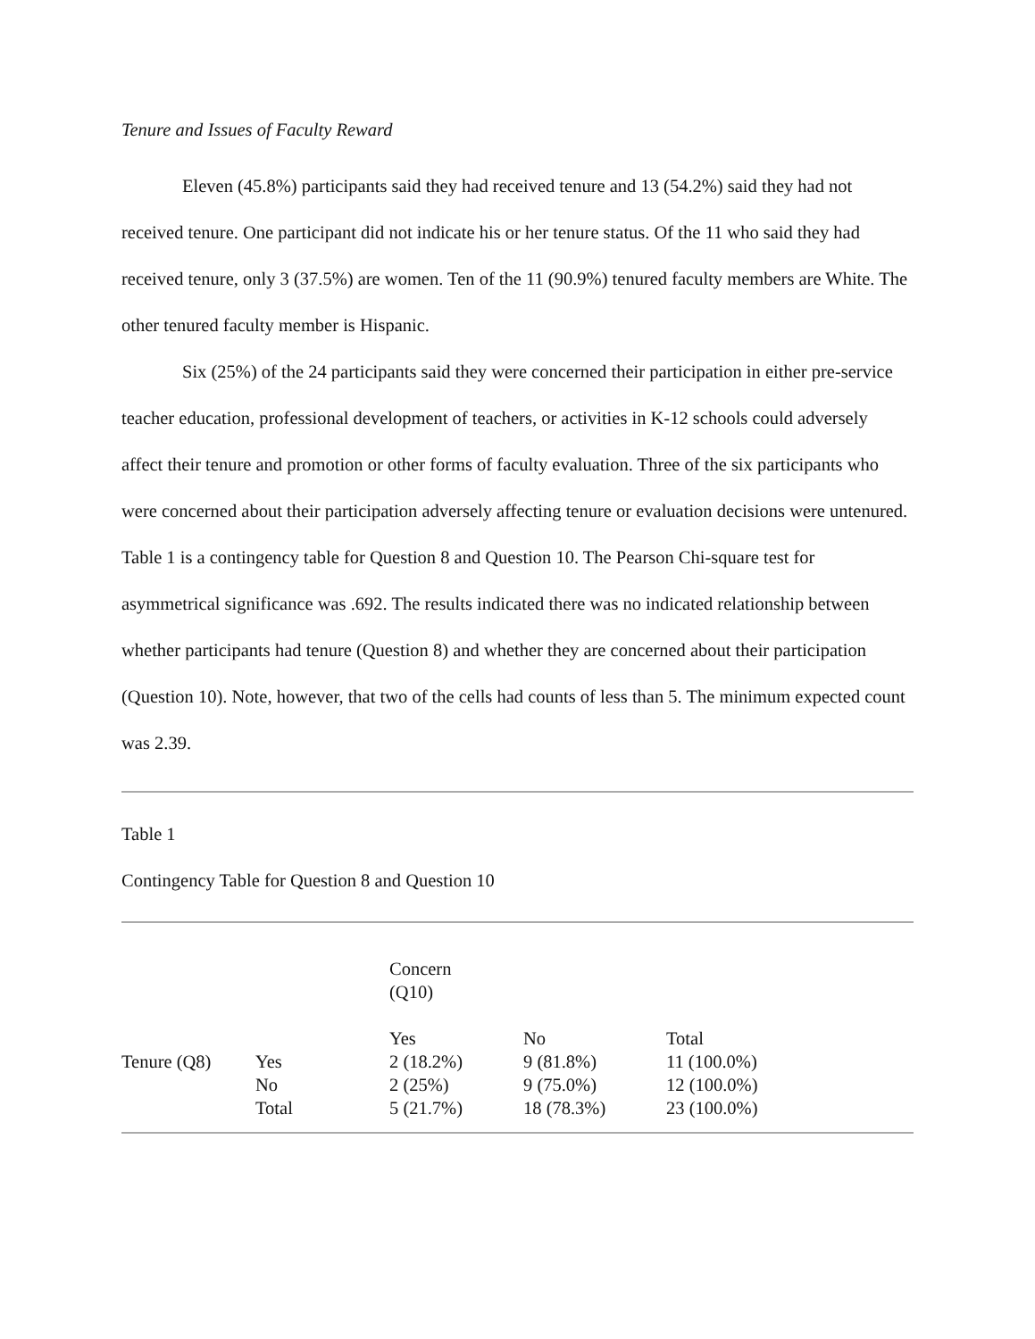Tenure and Issues of Faculty Reward
Eleven (45.8%) participants said they had received tenure and 13 (54.2%) said they had not received tenure. One participant did not indicate his or her tenure status. Of the 11 who said they had received tenure, only 3 (37.5%) are women. Ten of the 11 (90.9%) tenured faculty members are White. The other tenured faculty member is Hispanic.
Six (25%) of the 24 participants said they were concerned their participation in either pre-service teacher education, professional development of teachers, or activities in K-12 schools could adversely affect their tenure and promotion or other forms of faculty evaluation. Three of the six participants who were concerned about their participation adversely affecting tenure or evaluation decisions were untenured. Table 1 is a contingency table for Question 8 and Question 10. The Pearson Chi-square test for asymmetrical significance was .692. The results indicated there was no indicated relationship between whether participants had tenure (Question 8) and whether they are concerned about their participation (Question 10). Note, however, that two of the cells had counts of less than 5. The minimum expected count was 2.39.
Table 1
Contingency Table for Question 8 and Question 10
| | | Concern (Q10) | | |
| | | Yes | No | Total |
| Tenure (Q8) | Yes | 2 (18.2%) | 9 (81.8%) | 11 (100.0%) |
| | No | 2 (25%) | 9 (75.0%) | 12 (100.0%) |
| | Total | 5 (21.7%) | 18 (78.3%) | 23 (100.0%) |